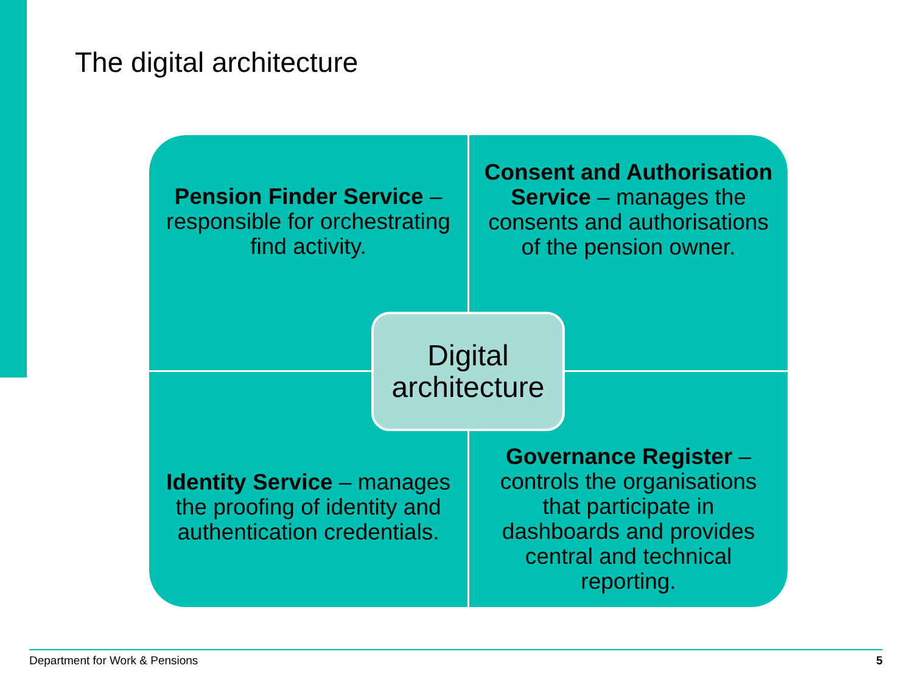The digital architecture
Pension Finder Service – responsible for orchestrating find activity.
Consent and Authorisation Service – manages the consents and authorisations of the pension owner.
Identity Service – manages the proofing of identity and authentication credentials.
Governance Register – controls the organisations that participate in dashboards and provides central and technical reporting.
Digital architecture
Department for Work & Pensions 5